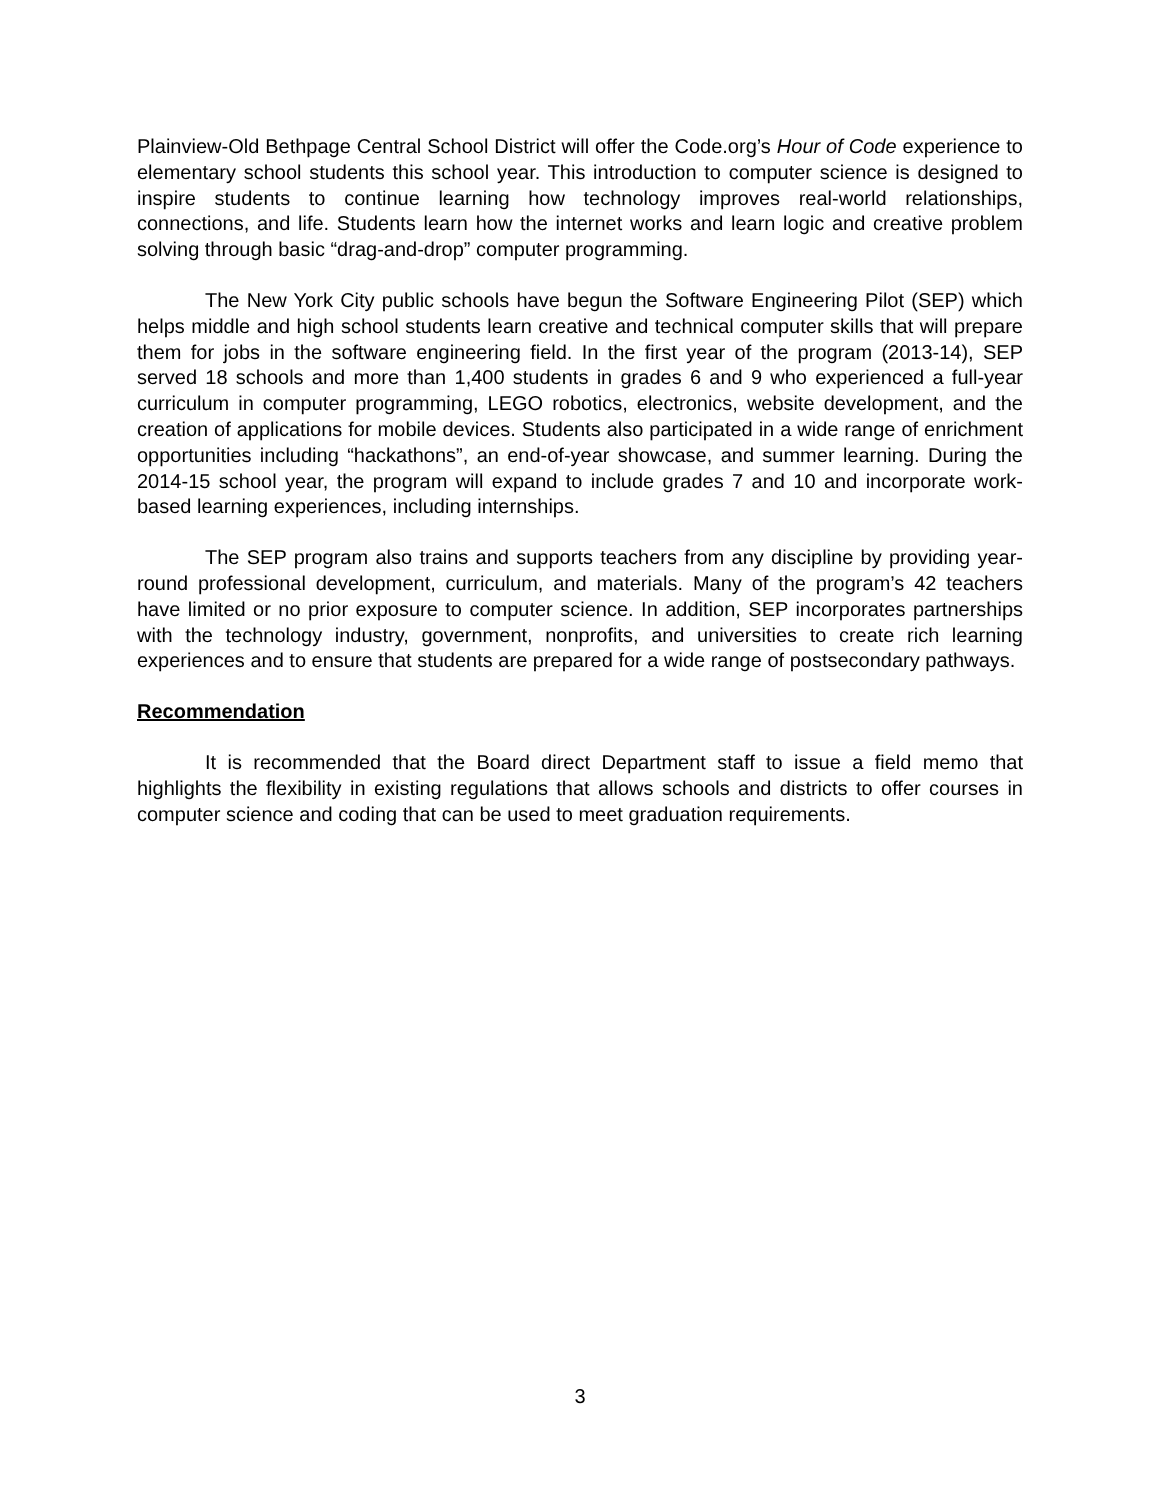Plainview-Old Bethpage Central School District will offer the Code.org’s Hour of Code experience to elementary school students this school year. This introduction to computer science is designed to inspire students to continue learning how technology improves real-world relationships, connections, and life. Students learn how the internet works and learn logic and creative problem solving through basic “drag-and-drop” computer programming.
The New York City public schools have begun the Software Engineering Pilot (SEP) which helps middle and high school students learn creative and technical computer skills that will prepare them for jobs in the software engineering field. In the first year of the program (2013-14), SEP served 18 schools and more than 1,400 students in grades 6 and 9 who experienced a full-year curriculum in computer programming, LEGO robotics, electronics, website development, and the creation of applications for mobile devices. Students also participated in a wide range of enrichment opportunities including “hackathons”, an end-of-year showcase, and summer learning. During the 2014-15 school year, the program will expand to include grades 7 and 10 and incorporate work-based learning experiences, including internships.
The SEP program also trains and supports teachers from any discipline by providing year-round professional development, curriculum, and materials. Many of the program’s 42 teachers have limited or no prior exposure to computer science. In addition, SEP incorporates partnerships with the technology industry, government, nonprofits, and universities to create rich learning experiences and to ensure that students are prepared for a wide range of postsecondary pathways.
Recommendation
It is recommended that the Board direct Department staff to issue a field memo that highlights the flexibility in existing regulations that allows schools and districts to offer courses in computer science and coding that can be used to meet graduation requirements.
3